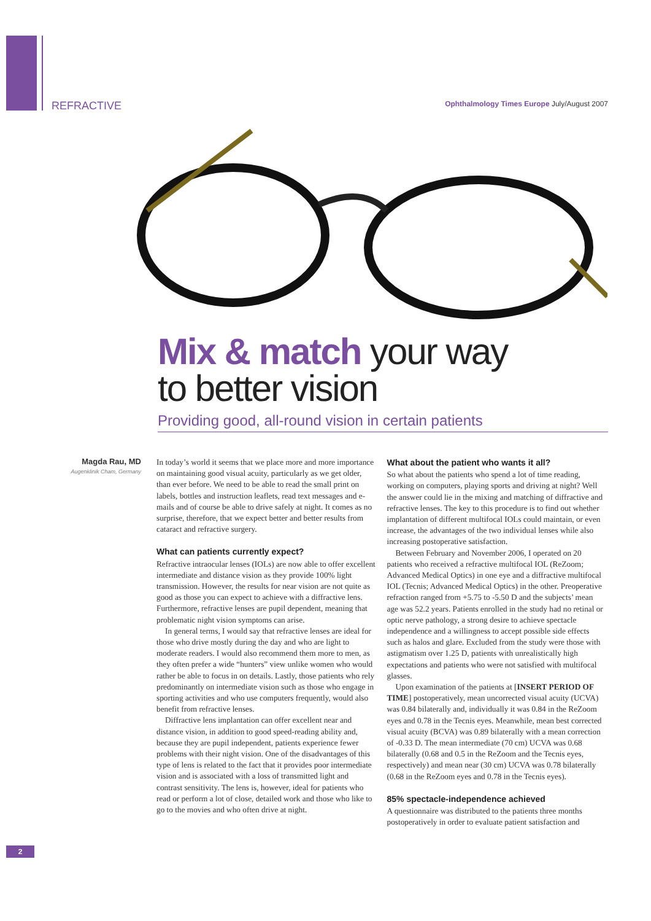REFRACTIVE Ophthalmology Times Europe July/August 2007
Mix & match your way
to better vision
Providing good, all-round vision in certain patients
Magda Rau, MD
Augenklinik Cham, Germany
In today’s world it seems that we place more and more importance on maintaining good visual acuity, particularly as we get older, than ever before. We need to be able to read the small print on labels, bottles and instruction leaflets, read text messages and e-mails and of course be able to drive safely at night. It comes as no surprise, therefore, that we expect better and better results from cataract and refractive surgery.
What can patients currently expect?
Refractive intraocular lenses (IOLs) are now able to offer excellent intermediate and distance vision as they provide 100% light transmission. However, the results for near vision are not quite as good as those you can expect to achieve with a diffractive lens. Furthermore, refractive lenses are pupil dependent, meaning that problematic night vision symptoms can arise.
In general terms, I would say that refractive lenses are ideal for those who drive mostly during the day and who are light to moderate readers. I would also recommend them more to men, as they often prefer a wide “hunters” view unlike women who would rather be able to focus in on details. Lastly, those patients who rely predominantly on intermediate vision such as those who engage in sporting activities and who use computers frequently, would also benefit from refractive lenses.
Diffractive lens implantation can offer excellent near and distance vision, in addition to good speed-reading ability and, because they are pupil independent, patients experience fewer problems with their night vision. One of the disadvantages of this type of lens is related to the fact that it provides poor intermediate vision and is associated with a loss of transmitted light and contrast sensitivity. The lens is, however, ideal for patients who read or perform a lot of close, detailed work and those who like to go to the movies and who often drive at night.
What about the patient who wants it all?
So what about the patients who spend a lot of time reading, working on computers, playing sports and driving at night? Well the answer could lie in the mixing and matching of diffractive and refractive lenses. The key to this procedure is to find out whether implantation of different multifocal IOLs could maintain, or even increase, the advantages of the two individual lenses while also increasing postoperative satisfaction.
Between February and November 2006, I operated on 20 patients who received a refractive multifocal IOL (ReZoom; Advanced Medical Optics) in one eye and a diffractive multifocal IOL (Tecnis; Advanced Medical Optics) in the other. Preoperative refraction ranged from +5.75 to -5.50 D and the subjects’ mean age was 52.2 years. Patients enrolled in the study had no retinal or optic nerve pathology, a strong desire to achieve spectacle independence and a willingness to accept possible side effects such as halos and glare. Excluded from the study were those with astigmatism over 1.25 D, patients with unrealistically high expectations and patients who were not satisfied with multifocal glasses.
Upon examination of the patients at [INSERT PERIOD OF TIME] postoperatively, mean uncorrected visual acuity (UCVA) was 0.84 bilaterally and, individually it was 0.84 in the ReZoom eyes and 0.78 in the Tecnis eyes. Meanwhile, mean best corrected visual acuity (BCVA) was 0.89 bilaterally with a mean correction of -0.33 D. The mean intermediate (70 cm) UCVA was 0.68 bilaterally (0.68 and 0.5 in the ReZoom and the Tecnis eyes, respectively) and mean near (30 cm) UCVA was 0.78 bilaterally (0.68 in the ReZoom eyes and 0.78 in the Tecnis eyes).
85% spectacle-independence achieved
A questionnaire was distributed to the patients three months postoperatively in order to evaluate patient satisfaction and
2